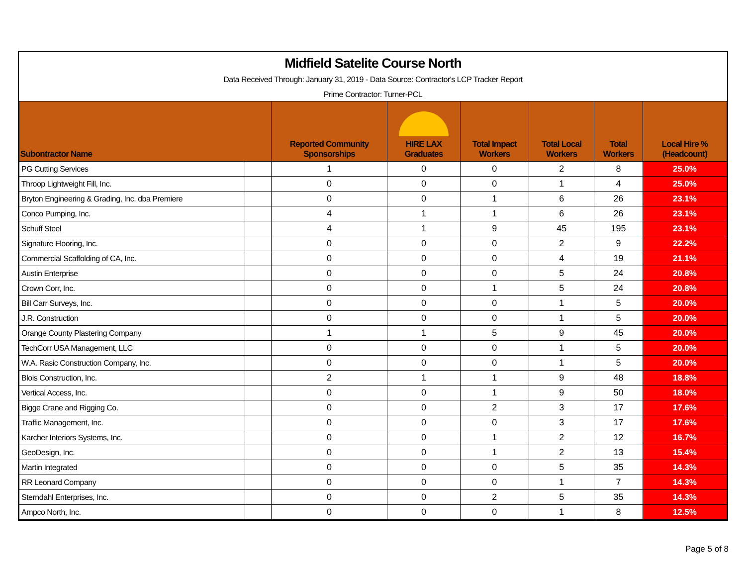Midfield Satelite Course North
Data Received Through: January 31, 2019 - Data Source: Contractor's LCP Tracker Report
Prime Contractor: Turner-PCL
| Subontractor Name | | Reported Community Sponsorships | HIRE LAX Graduates | Total Impact Workers | Total Local Workers | Total Workers | Local Hire % (Headcount) |
| --- | --- | --- | --- | --- | --- | --- | --- |
| PG Cutting Services | | 1 | 0 | 0 | 2 | 8 | 25.0% |
| Throop Lightweight Fill, Inc. | | 0 | 0 | 0 | 1 | 4 | 25.0% |
| Bryton Engineering & Grading, Inc. dba Premiere | | 0 | 0 | 1 | 6 | 26 | 23.1% |
| Conco Pumping, Inc. | | 4 | 1 | 1 | 6 | 26 | 23.1% |
| Schuff Steel | | 4 | 1 | 9 | 45 | 195 | 23.1% |
| Signature Flooring, Inc. | | 0 | 0 | 0 | 2 | 9 | 22.2% |
| Commercial Scaffolding of CA, Inc. | | 0 | 0 | 0 | 4 | 19 | 21.1% |
| Austin Enterprise | | 0 | 0 | 0 | 5 | 24 | 20.8% |
| Crown Corr, Inc. | | 0 | 0 | 1 | 5 | 24 | 20.8% |
| Bill Carr Surveys, Inc. | | 0 | 0 | 0 | 1 | 5 | 20.0% |
| J.R. Construction | | 0 | 0 | 0 | 1 | 5 | 20.0% |
| Orange County Plastering Company | | 1 | 1 | 5 | 9 | 45 | 20.0% |
| TechCorr USA Management, LLC | | 0 | 0 | 0 | 1 | 5 | 20.0% |
| W.A. Rasic Construction Company, Inc. | | 0 | 0 | 0 | 1 | 5 | 20.0% |
| Blois Construction, Inc. | | 2 | 1 | 1 | 9 | 48 | 18.8% |
| Vertical Access, Inc. | | 0 | 0 | 1 | 9 | 50 | 18.0% |
| Bigge Crane and Rigging Co. | | 0 | 0 | 2 | 3 | 17 | 17.6% |
| Traffic Management, Inc. | | 0 | 0 | 0 | 3 | 17 | 17.6% |
| Karcher Interiors Systems, Inc. | | 0 | 0 | 1 | 2 | 12 | 16.7% |
| GeoDesign, Inc. | | 0 | 0 | 1 | 2 | 13 | 15.4% |
| Martin Integrated | | 0 | 0 | 0 | 5 | 35 | 14.3% |
| RR Leonard Company | | 0 | 0 | 0 | 1 | 7 | 14.3% |
| Sterndahl Enterprises, Inc. | | 0 | 0 | 2 | 5 | 35 | 14.3% |
| Ampco North, Inc. | | 0 | 0 | 0 | 1 | 8 | 12.5% |
Page 5 of 8